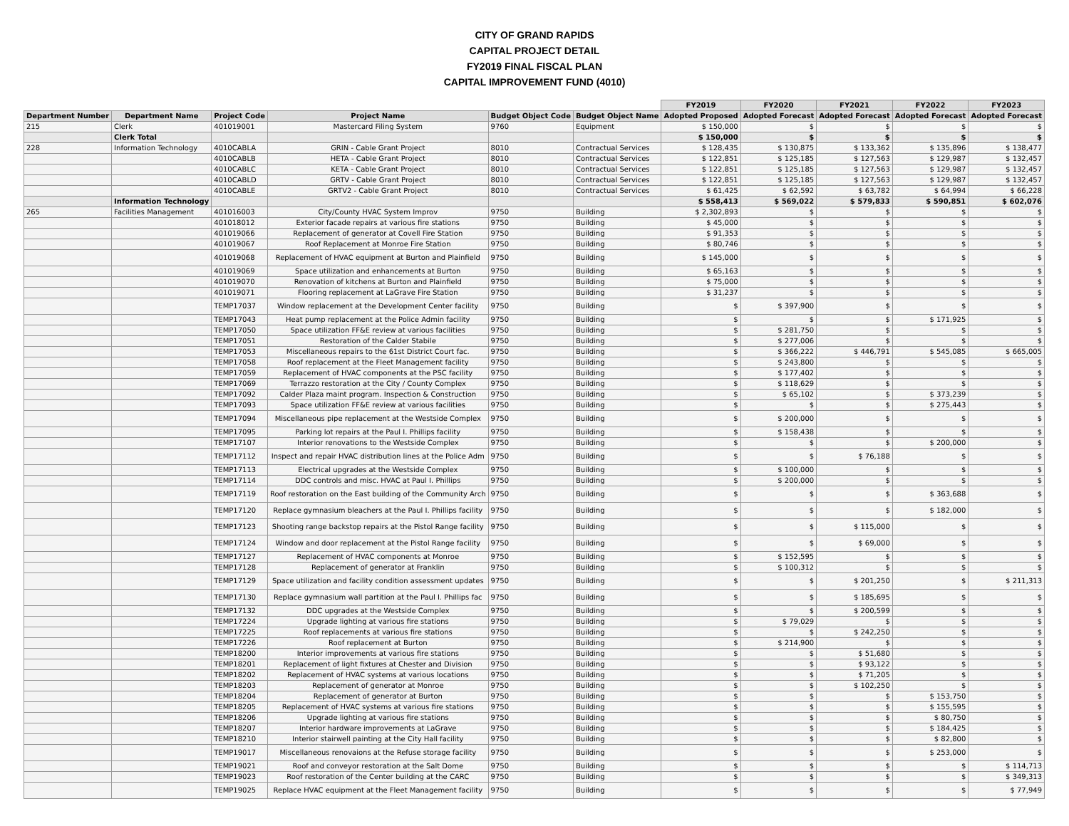CITY OF GRAND RAPIDS
CAPITAL PROJECT DETAIL
FY2019 FINAL FISCAL PLAN
CAPITAL IMPROVEMENT FUND (4010)
| | | | | | | FY2019 | FY2020 | FY2021 | FY2022 | FY2023 |
| Department Number | Department Name | Project Code | Project Name | Budget Object Code | Budget Object Name | Adopted Proposed | Adopted Forecast | Adopted Forecast | Adopted Forecast | Adopted Forecast |
| 215 | Clerk | 401019001 | Mastercard Filing System | 9760 | Equipment | $ 150,000 | $ | $ | $ | $ |
| | Clerk Total | | | | | $ 150,000 | $ | $ | $ | $ |
| 228 | Information Technology | 4010CABLA | GRIN - Cable Grant Project | 8010 | Contractual Services | $ 128,435 | $ 130,875 | $ 133,362 | $ 135,896 | $ 138,477 |
| | | 4010CABLB | HETA - Cable Grant Project | 8010 | Contractual Services | $ 122,851 | $ 125,185 | $ 127,563 | $ 129,987 | $ 132,457 |
| | | 4010CABLC | KETA - Cable Grant Project | 8010 | Contractual Services | $ 122,851 | $ 125,185 | $ 127,563 | $ 129,987 | $ 132,457 |
| | | 4010CABLD | GRTV - Cable Grant Project | 8010 | Contractual Services | $ 122,851 | $ 125,185 | $ 127,563 | $ 129,987 | $ 132,457 |
| | | 4010CABLE | GRTV2 - Cable Grant Project | 8010 | Contractual Services | $ 61,425 | $ 62,592 | $ 63,782 | $ 64,994 | $ 66,228 |
| | Information Technology | | | | | $ 558,413 | $ 569,022 | $ 579,833 | $ 590,851 | $ 602,076 |
| 265 | Facilities Management | 401016003 | City/County HVAC System Improv | 9750 | Building | $ 2,302,893 | $ | $ | $ | $ |
| | | 401018012 | Exterior facade repairs at various fire stations | 9750 | Building | $ 45,000 | $ | $ | $ | $ |
| | | 401019066 | Replacement of generator at Covell Fire Station | 9750 | Building | $ 91,353 | $ | $ | $ | $ |
| | | 401019067 | Roof Replacement at Monroe Fire Station | 9750 | Building | $ 80,746 | $ | $ | $ | $ |
| | | 401019068 | Replacement of HVAC equipment at Burton and Plainfield | 9750 | Building | $ 145,000 | $ | $ | $ | $ |
| | | 401019069 | Space utilization and enhancements at Burton | 9750 | Building | $ 65,163 | $ | $ | $ | $ |
| | | 401019070 | Renovation of kitchens at Burton and Plainfield | 9750 | Building | $ 75,000 | $ | $ | $ | $ |
| | | 401019071 | Flooring replacement at LaGrave Fire Station | 9750 | Building | $ 31,237 | $ | $ | $ | $ |
| | | TEMP17037 | Window replacement at the Development Center facility | 9750 | Building | $ | $ 397,900 | $ | $ | $ |
| | | TEMP17043 | Heat pump replacement at the Police Admin facility | 9750 | Building | $ | $ | $ | $ 171,925 | $ |
| | | TEMP17050 | Space utilization FF&E review at various facilities | 9750 | Building | $ | $ 281,750 | $ | $ | $ |
| | | TEMP17051 | Restoration of the Calder Stabile | 9750 | Building | $ | $ 277,006 | $ | $ | $ |
| | | TEMP17053 | Miscellaneous repairs to the 61st District Court fac. | 9750 | Building | $ | $ 366,222 | $ 446,791 | $ 545,085 | $ 665,005 |
| | | TEMP17058 | Roof replacement at the Fleet Management facility | 9750 | Building | $ | $ 243,800 | $ | $ | $ |
| | | TEMP17059 | Replacement of HVAC components at the PSC facility | 9750 | Building | $ | $ 177,402 | $ | $ | $ |
| | | TEMP17069 | Terrazzo restoration at the City / County Complex | 9750 | Building | $ | $ 118,629 | $ | $ | $ |
| | | TEMP17092 | Calder Plaza maint program. Inspection & Construction | 9750 | Building | $ | $ 65,102 | $ | $ 373,239 | $ |
| | | TEMP17093 | Space utilization FF&E review at various facilities | 9750 | Building | $ | $ | $ | $ 275,443 | $ |
| | | TEMP17094 | Miscellaneous pipe replacement at the Westside Complex | 9750 | Building | $ | $ 200,000 | $ | $ | $ |
| | | TEMP17095 | Parking lot repairs at the Paul I. Phillips facility | 9750 | Building | $ | $ 158,438 | $ | $ | $ |
| | | TEMP17107 | Interior renovations to the Westside Complex | 9750 | Building | $ | $ | $ | $ 200,000 | $ |
| | | TEMP17112 | Inspect and repair HVAC distribution lines at the Police Adm | 9750 | Building | $ | $ | $ 76,188 | $ | $ |
| | | TEMP17113 | Electrical upgrades at the Westside Complex | 9750 | Building | $ | $ 100,000 | $ | $ | $ |
| | | TEMP17114 | DDC controls and misc. HVAC at Paul I. Phillips | 9750 | Building | $ | $ 200,000 | $ | $ | $ |
| | | TEMP17119 | Roof restoration on the East building of the Community Arch | 9750 | Building | $ | $ | $ | $ 363,688 | $ |
| | | TEMP17120 | Replace gymnasium bleachers at the Paul I. Phillips facility | 9750 | Building | $ | $ | $ | $ 182,000 | $ |
| | | TEMP17123 | Shooting range backstop repairs at the Pistol Range facility | 9750 | Building | $ | $ | $ 115,000 | $ | $ |
| | | TEMP17124 | Window and door replacement at the Pistol Range facility | 9750 | Building | $ | $ | $ 69,000 | $ | $ |
| | | TEMP17127 | Replacement of HVAC components at Monroe | 9750 | Building | $ | $ 152,595 | $ | $ | $ |
| | | TEMP17128 | Replacement of generator at Franklin | 9750 | Building | $ | $ 100,312 | $ | $ | $ |
| | | TEMP17129 | Space utilization and facility condition assessment updates | 9750 | Building | $ | $ | $ 201,250 | $ | $ 211,313 |
| | | TEMP17130 | Replace gymnasium wall partition at the Paul I. Phillips fac | 9750 | Building | $ | $ | $ 185,695 | $ | $ |
| | | TEMP17132 | DDC upgrades at the Westside Complex | 9750 | Building | $ | $ | $ 200,599 | $ | $ |
| | | TEMP17224 | Upgrade lighting at various fire stations | 9750 | Building | $ | $ 79,029 | $ | $ | $ |
| | | TEMP17225 | Roof replacements at various fire stations | 9750 | Building | $ | $ | $ 242,250 | $ | $ |
| | | TEMP17226 | Roof replacement at Burton | 9750 | Building | $ | $ 214,900 | $ | $ | $ |
| | | TEMP18200 | Interior improvements at various fire stations | 9750 | Building | $ | $ | $ 51,680 | $ | $ |
| | | TEMP18201 | Replacement of light fixtures at Chester and Division | 9750 | Building | $ | $ | $ 93,122 | $ | $ |
| | | TEMP18202 | Replacement of HVAC systems at various locations | 9750 | Building | $ | $ | $ 71,205 | $ | $ |
| | | TEMP18203 | Replacement of generator at Monroe | 9750 | Building | $ | $ | $ 102,250 | $ | $ |
| | | TEMP18204 | Replacement of generator at Burton | 9750 | Building | $ | $ | $ | $ 153,750 | $ |
| | | TEMP18205 | Replacement of HVAC systems at various fire stations | 9750 | Building | $ | $ | $ | $ 155,595 | $ |
| | | TEMP18206 | Upgrade lighting at various fire stations | 9750 | Building | $ | $ | $ | $ 80,750 | $ |
| | | TEMP18207 | Interior hardware improvements at LaGrave | 9750 | Building | $ | $ | $ | $ 184,425 | $ |
| | | TEMP18210 | Interior stairwell painting at the City Hall facility | 9750 | Building | $ | $ | $ | $ 82,800 | $ |
| | | TEMP19017 | Miscellaneous renovaions at the Refuse storage facility | 9750 | Building | $ | $ | $ | $ 253,000 | $ |
| | | TEMP19021 | Roof and conveyor restoration at the Salt Dome | 9750 | Building | $ | $ | $ | $ | $ 114,713 |
| | | TEMP19023 | Roof restoration of the Center building at the CARC | 9750 | Building | $ | $ | $ | $ | $ 349,313 |
| | | TEMP19025 | Replace HVAC equipment at the Fleet Management facility | 9750 | Building | $ | $ | $ | $ | $ 77,949 |